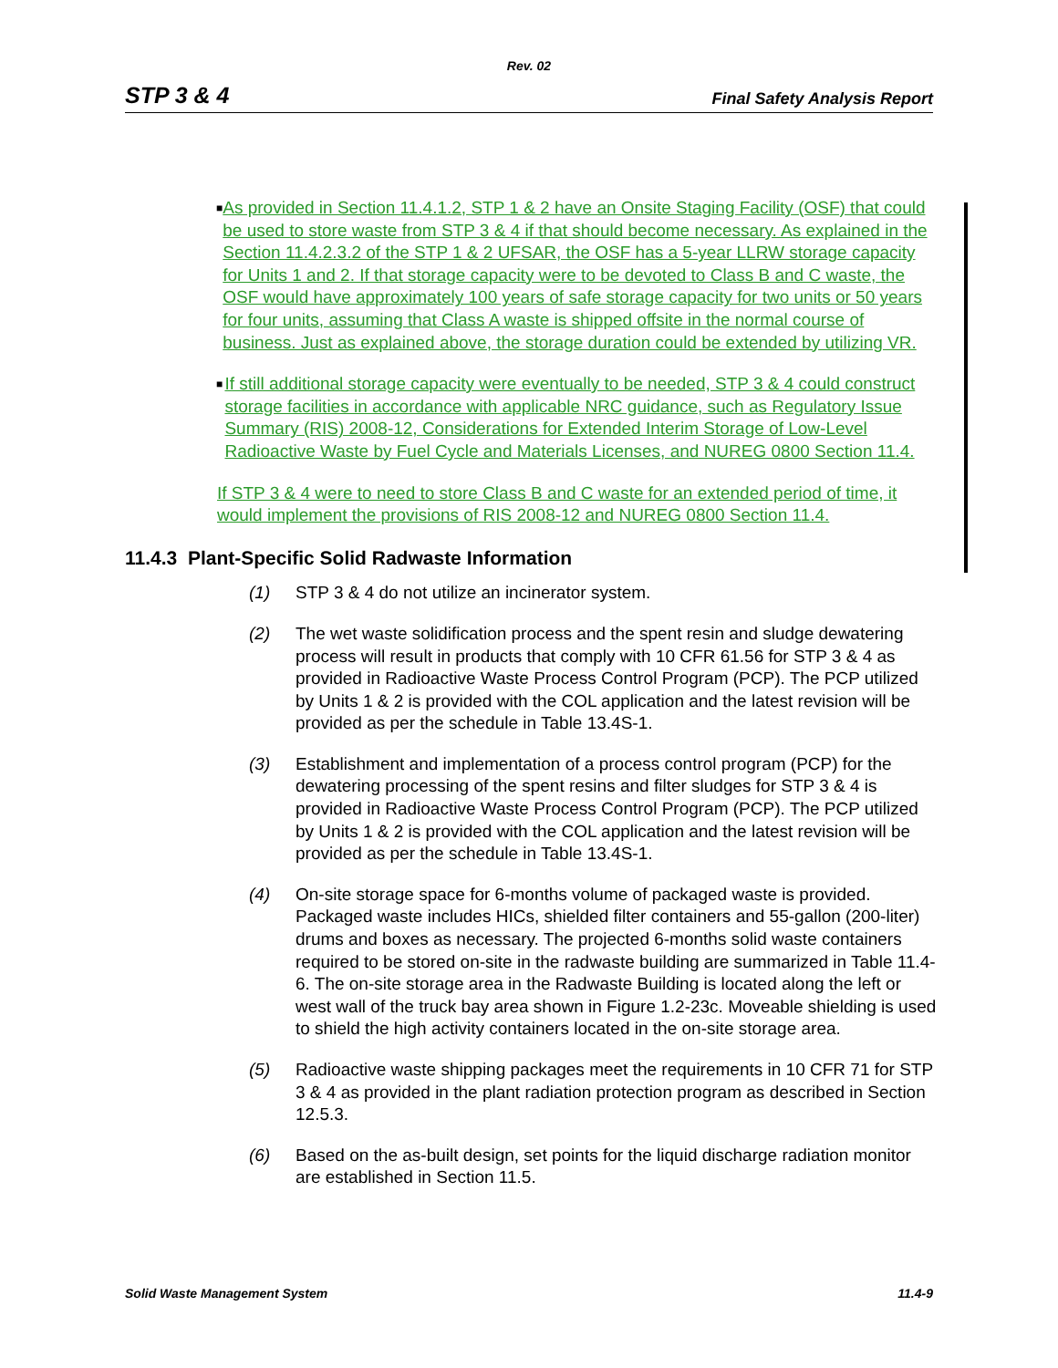Rev. 02
STP 3 & 4 Final Safety Analysis Report
■ As provided in Section 11.4.1.2, STP 1 & 2 have an Onsite Staging Facility (OSF) that could be used to store waste from STP 3 & 4 if that should become necessary. As explained in the Section 11.4.2.3.2 of the STP 1 & 2 UFSAR, the OSF has a 5-year LLRW storage capacity for Units 1 and 2. If that storage capacity were to be devoted to Class B and C waste, the OSF would have approximately 100 years of safe storage capacity for two units or 50 years for four units, assuming that Class A waste is shipped offsite in the normal course of business. Just as explained above, the storage duration could be extended by utilizing VR.
■ If still additional storage capacity were eventually to be needed, STP 3 & 4 could construct storage facilities in accordance with applicable NRC guidance, such as Regulatory Issue Summary (RIS) 2008-12, Considerations for Extended Interim Storage of Low-Level Radioactive Waste by Fuel Cycle and Materials Licenses, and NUREG 0800 Section 11.4.
If STP 3 & 4 were to need to store Class B and C waste for an extended period of time, it would implement the provisions of RIS 2008-12 and NUREG 0800 Section 11.4.
11.4.3 Plant-Specific Solid Radwaste Information
(1) STP 3 & 4 do not utilize an incinerator system.
(2) The wet waste solidification process and the spent resin and sludge dewatering process will result in products that comply with 10 CFR 61.56 for STP 3 & 4 as provided in Radioactive Waste Process Control Program (PCP). The PCP utilized by Units 1 & 2 is provided with the COL application and the latest revision will be provided as per the schedule in Table 13.4S-1.
(3) Establishment and implementation of a process control program (PCP) for the dewatering processing of the spent resins and filter sludges for STP 3 & 4 is provided in Radioactive Waste Process Control Program (PCP). The PCP utilized by Units 1 & 2 is provided with the COL application and the latest revision will be provided as per the schedule in Table 13.4S-1.
(4) On-site storage space for 6-months volume of packaged waste is provided. Packaged waste includes HICs, shielded filter containers and 55-gallon (200-liter) drums and boxes as necessary. The projected 6-months solid waste containers required to be stored on-site in the radwaste building are summarized in Table 11.4-6. The on-site storage area in the Radwaste Building is located along the left or west wall of the truck bay area shown in Figure 1.2-23c. Moveable shielding is used to shield the high activity containers located in the on-site storage area.
(5) Radioactive waste shipping packages meet the requirements in 10 CFR 71 for STP 3 & 4 as provided in the plant radiation protection program as described in Section 12.5.3.
(6) Based on the as-built design, set points for the liquid discharge radiation monitor are established in Section 11.5.
Solid Waste Management System 11.4-9